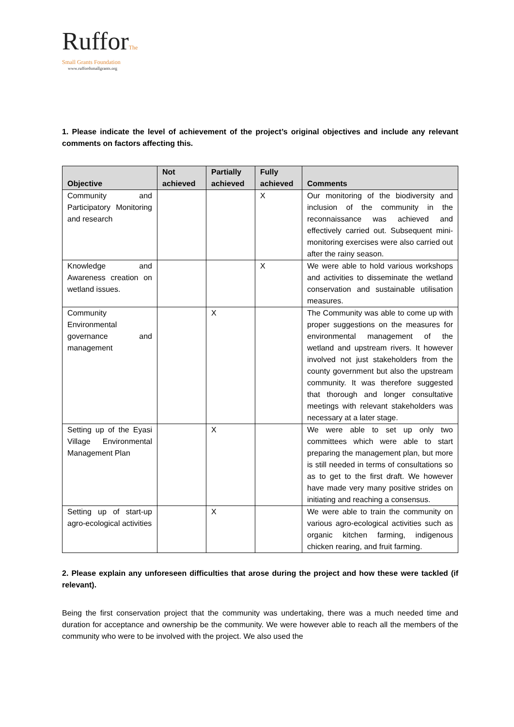RufforThe
Small Grants Foundation
www.ruffordsmallgrants.org
1. Please indicate the level of achievement of the project’s original objectives and include any relevant comments on factors affecting this.
| Objective | Not achieved | Partially achieved | Fully achieved | Comments |
| --- | --- | --- | --- | --- |
| Community and Participatory Monitoring and research | | | X | Our monitoring of the biodiversity and inclusion of the community in the reconnaissance was achieved and effectively carried out. Subsequent mini-monitoring exercises were also carried out after the rainy season. |
| Knowledge and Awareness creation on wetland issues. | | | X | We were able to hold various workshops and activities to disseminate the wetland conservation and sustainable utilisation measures. |
| Community Environmental governance and management | | X | | The Community was able to come up with proper suggestions on the measures for environmental management of the wetland and upstream rivers. It however involved not just stakeholders from the county government but also the upstream community. It was therefore suggested that thorough and longer consultative meetings with relevant stakeholders was necessary at a later stage. |
| Setting up of the Eyasi Village Environmental Management Plan | | X | | We were able to set up only two committees which were able to start preparing the management plan, but more is still needed in terms of consultations so as to get to the first draft. We however have made very many positive strides on initiating and reaching a consensus. |
| Setting up of start-up agro-ecological activities | | X | | We were able to train the community on various agro-ecological activities such as organic kitchen farming, indigenous chicken rearing, and fruit farming. |
2. Please explain any unforeseen difficulties that arose during the project and how these were tackled (if relevant).
Being the first conservation project that the community was undertaking, there was a much needed time and duration for acceptance and ownership be the community. We were however able to reach all the members of the community who were to be involved with the project. We also used the